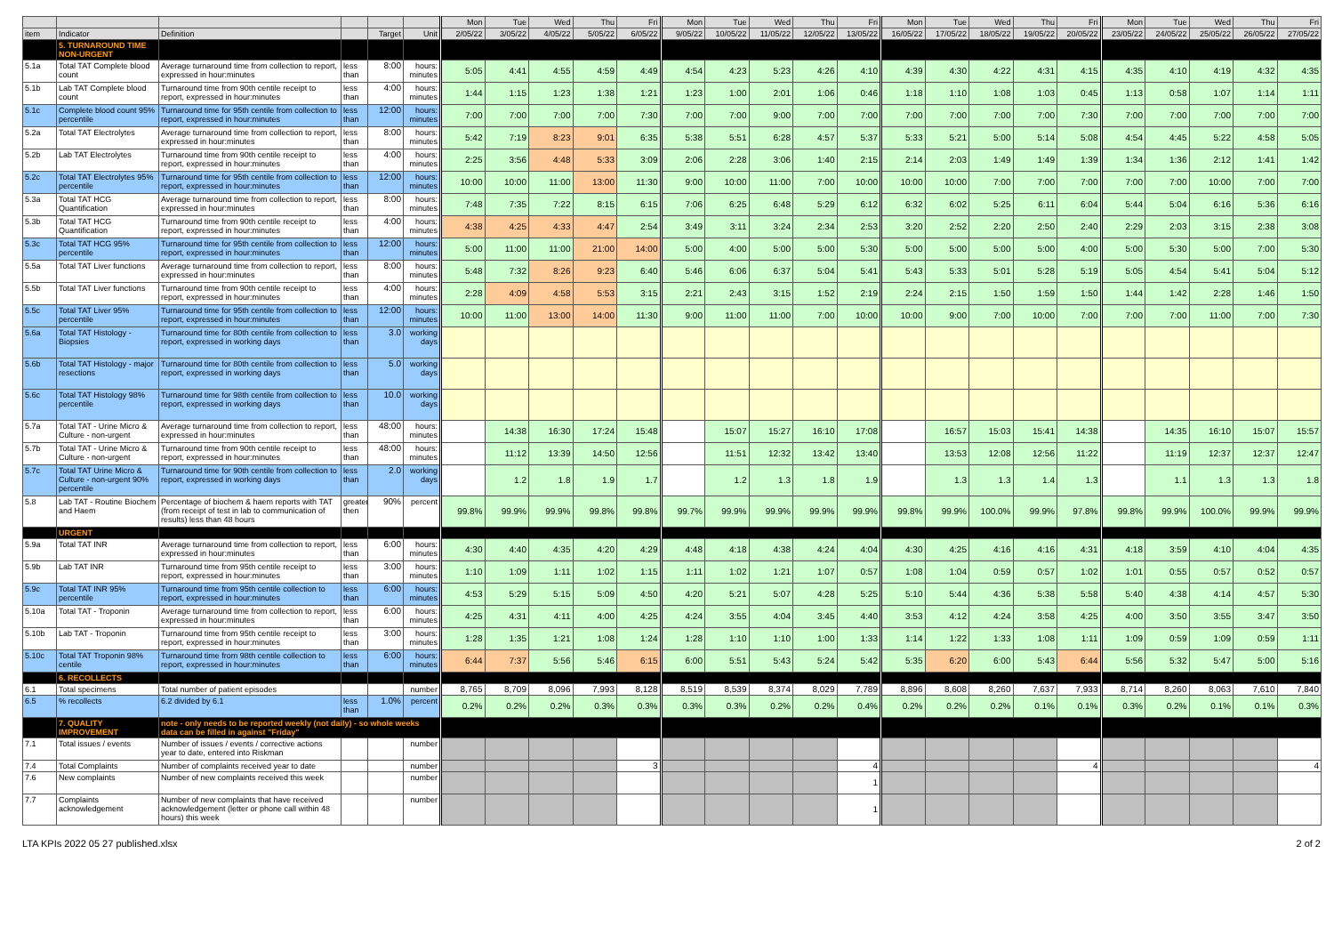| | | | | | | Mon | Tue | Wed | Thu | Fri | Mon | Tue | Wed | Thu | Fri | Mon | Tue | Wed | Thu | Fri | Mon | Tue | Wed | Thu | Fri |
| --- | --- | --- | --- | --- | --- | --- | --- | --- | --- | --- | --- | --- | --- | --- | --- | --- | --- | --- | --- | --- | --- | --- | --- | --- | --- |
| item | Indicator | Definition | | Target | Unit | 2/05/22 | 3/05/22 | 4/05/22 | 5/05/22 | 6/05/22 | 9/05/22 | 10/05/22 | 11/05/22 | 12/05/22 | 13/05/22 | 16/05/22 | 17/05/22 | 18/05/22 | 19/05/22 | 20/05/22 | 23/05/22 | 24/05/22 | 25/05/22 | 26/05/22 | 27/05/22 |
| | 5. TURNAROUND TIME NON-URGENT | | | | | | | | | | | | | | | | | | | | | | | | |
| 5.1a | Total TAT Complete blood count | Average turnaround time from collection to report, expressed in hour:minutes | less than | 8:00 | hours: minutes | 5:05 | 4:41 | 4:55 | 4:59 | 4:49 | 4:54 | 4:23 | 5:23 | 4:26 | 4:10 | 4:39 | 4:30 | 4:22 | 4:31 | 4:15 | 4:35 | 4:10 | 4:19 | 4:32 | 4:35 |
| 5.1b | Lab TAT Complete blood count | Turnaround time from 90th centile receipt to report, expressed in hour:minutes | less than | 4:00 | hours: minutes | 1:44 | 1:15 | 1:23 | 1:38 | 1:21 | 1:23 | 1:00 | 2:01 | 1:06 | 0:46 | 1:18 | 1:10 | 1:08 | 1:03 | 0:45 | 1:13 | 0:58 | 1:07 | 1:14 | 1:11 |
| 5.1c | Complete blood count 95% percentile | Turnaround time for 95th centile from collection to report, expressed in hour:minutes | less than | 12:00 | hours: minutes | 7:00 | 7:00 | 7:00 | 7:00 | 7:30 | 7:00 | 7:00 | 9:00 | 7:00 | 7:00 | 7:00 | 7:00 | 7:00 | 7:00 | 7:30 | 7:00 | 7:00 | 7:00 | 7:00 | 7:00 |
| 5.2a | Total TAT Electrolytes | Average turnaround time from collection to report, expressed in hour:minutes | less than | 8:00 | hours: minutes | 5:42 | 7:19 | 8:23 | 9:01 | 6:35 | 5:38 | 5:51 | 6:28 | 4:57 | 5:37 | 5:33 | 5:21 | 5:00 | 5:14 | 5:08 | 4:54 | 4:45 | 5:22 | 4:58 | 5:05 |
| 5.2b | Lab TAT Electrolytes | Turnaround time from 90th centile receipt to report, expressed in hour:minutes | less than | 4:00 | hours: minutes | 2:25 | 3:56 | 4:48 | 5:33 | 3:09 | 2:06 | 2:28 | 3:06 | 1:40 | 2:15 | 2:14 | 2:03 | 1:49 | 1:49 | 1:39 | 1:34 | 1:36 | 2:12 | 1:41 | 1:42 |
| 5.2c | Total TAT Electrolytes 95% percentile | Turnaround time for 95th centile from collection to report, expressed in hour:minutes | less than | 12:00 | hours: minutes | 10:00 | 10:00 | 11:00 | 13:00 | 11:30 | 9:00 | 10:00 | 11:00 | 7:00 | 10:00 | 10:00 | 10:00 | 7:00 | 7:00 | 7:00 | 7:00 | 7:00 | 10:00 | 7:00 | 7:00 |
| 5.3a | Total TAT HCG Quantification | Average turnaround time from collection to report, expressed in hour:minutes | less than | 8:00 | hours: minutes | 7:48 | 7:35 | 7:22 | 8:15 | 6:15 | 7:06 | 6:25 | 6:48 | 5:29 | 6:12 | 6:32 | 6:02 | 5:25 | 6:11 | 6:04 | 5:44 | 5:04 | 6:16 | 5:36 | 6:16 |
| 5.3b | Total TAT HCG Quantification | Turnaround time from 90th centile receipt to report, expressed in hour:minutes | less than | 4:00 | hours: minutes | 4:38 | 4:25 | 4:33 | 4:47 | 2:54 | 3:49 | 3:11 | 3:24 | 2:34 | 2:53 | 3:20 | 2:52 | 2:20 | 2:50 | 2:40 | 2:29 | 2:03 | 3:15 | 2:38 | 3:08 |
| 5.3c | Total TAT HCG 95% percentile | Turnaround time for 95th centile from collection to report, expressed in hour:minutes | less than | 12:00 | hours: minutes | 5:00 | 11:00 | 11:00 | 21:00 | 14:00 | 5:00 | 4:00 | 5:00 | 5:00 | 5:30 | 5:00 | 5:00 | 5:00 | 5:00 | 4:00 | 5:00 | 5:30 | 5:00 | 7:00 | 5:30 |
| 5.5a | Total TAT Liver functions | Average turnaround time from collection to report, expressed in hour:minutes | less than | 8:00 | hours: minutes | 5:48 | 7:32 | 8:26 | 9:23 | 6:40 | 5:46 | 6:06 | 6:37 | 5:04 | 5:41 | 5:43 | 5:33 | 5:01 | 5:28 | 5:19 | 5:05 | 4:54 | 5:41 | 5:04 | 5:12 |
| 5.5b | Total TAT Liver functions | Turnaround time from 90th centile receipt to report, expressed in hour:minutes | less than | 4:00 | hours: minutes | 2:28 | 4:09 | 4:58 | 5:53 | 3:15 | 2:21 | 2:43 | 3:15 | 1:52 | 2:19 | 2:24 | 2:15 | 1:50 | 1:59 | 1:50 | 1:44 | 1:42 | 2:28 | 1:46 | 1:50 |
| 5.5c | Total TAT Liver 95% percentile | Turnaround time for 95th centile from collection to report, expressed in hour:minutes | less than | 12:00 | hours: minutes | 10:00 | 11:00 | 13:00 | 14:00 | 11:30 | 9:00 | 11:00 | 11:00 | 7:00 | 10:00 | 10:00 | 9:00 | 7:00 | 10:00 | 7:00 | 7:00 | 7:00 | 11:00 | 7:00 | 7:30 |
| 5.6a | Total TAT Histology - Biopsies | Turnaround time for 80th centile from collection to report, expressed in working days | less than | 3.0 | working days | | | | | | | | | | | | | | | | | | | | |
| 5.6b | Total TAT Histology - major resections | Turnaround time for 80th centile from collection to report, expressed in working days | less than | 5.0 | working days | | | | | | | | | | | | | | | | | | | | |
| 5.6c | Total TAT Histology 98% percentile | Turnaround time for 98th centile from collection to report, expressed in working days | less than | 10.0 | working days | | | | | | | | | | | | | | | | | | | | |
| 5.7a | Total TAT - Urine Micro & Culture - non-urgent | Average turnaround time from collection to report, expressed in hour:minutes | less than | 48:00 | hours: minutes | | 14:38 | 16:30 | 17:24 | 15:48 | | 15:07 | 15:27 | 16:10 | 17:08 | | 16:57 | 15:03 | 15:41 | 14:38 | | 14:35 | 16:10 | 15:07 | 15:57 |
| 5.7b | Total TAT - Urine Micro & Culture - non-urgent | Turnaround time from 90th centile receipt to report, expressed in hour:minutes | less than | 48:00 | hours: minutes | | 11:12 | 13:39 | 14:50 | 12:56 | | 11:51 | 12:32 | 13:42 | 13:40 | | 13:53 | 12:08 | 12:56 | 11:22 | | 11:19 | 12:37 | 12:37 | 12:47 |
| 5.7c | Total TAT Urine Micro & Culture - non-urgent 90% percentile | Turnaround time for 90th centile from collection to report, expressed in working days | less than | 2.0 | working days | | 1.2 | 1.8 | 1.9 | 1.7 | | 1.2 | 1.3 | 1.8 | 1.9 | | 1.3 | 1.3 | 1.4 | 1.3 | | 1.1 | 1.3 | 1.3 | 1.8 |
| 5.8 | Lab TAT - Routine Biochem and Haem | Percentage of biochem & haem reports with TAT (from receipt of test in lab to communication of results) less than 48 hours | greater then | 90% | percent | 99.8% | 99.9% | 99.9% | 99.8% | 99.8% | 99.7% | 99.9% | 99.9% | 99.9% | 99.9% | 99.8% | 99.9% | 100.0% | 99.9% | 97.8% | 99.8% | 99.9% | 100.0% | 99.9% | 99.9% |
| | URGENT | | | | | | | | | | | | | | | | | | | | | | | | |
| 5.9a | Total TAT INR | Average turnaround time from collection to report, expressed in hour:minutes | less than | 6:00 | hours: minutes | 4:30 | 4:40 | 4:35 | 4:20 | 4:29 | 4:48 | 4:18 | 4:38 | 4:24 | 4:04 | 4:30 | 4:25 | 4:16 | 4:16 | 4:31 | 4:18 | 3:59 | 4:10 | 4:04 | 4:35 |
| 5.9b | Lab TAT INR | Turnaround time from 95th centile receipt to report, expressed in hour:minutes | less than | 3:00 | hours: minutes | 1:10 | 1:09 | 1:11 | 1:02 | 1:15 | 1:11 | 1:02 | 1:21 | 1:07 | 0:57 | 1:08 | 1:04 | 0:59 | 0:57 | 1:02 | 1:01 | 0:55 | 0:57 | 0:52 | 0:57 |
| 5.9c | Total TAT INR 95% percentile | Turnaround time from 95th centile collection to report, expressed in hour:minutes | less than | 6:00 | hours: minutes | 4:53 | 5:29 | 5:15 | 5:09 | 4:50 | 4:20 | 5:21 | 5:07 | 4:28 | 5:25 | 5:10 | 5:44 | 4:36 | 5:38 | 5:58 | 5:40 | 4:38 | 4:14 | 4:57 | 5:30 |
| 5.10a | Total TAT - Troponin | Average turnaround time from collection to report, expressed in hour:minutes | less than | 6:00 | hours: minutes | 4:25 | 4:31 | 4:11 | 4:00 | 4:25 | 4:24 | 3:55 | 4:04 | 3:45 | 4:40 | 3:53 | 4:12 | 4:24 | 3:58 | 4:25 | 4:00 | 3:50 | 3:55 | 3:47 | 3:50 |
| 5.10b | Lab TAT - Troponin | Turnaround time from 95th centile receipt to report, expressed in hour:minutes | less than | 3:00 | hours: minutes | 1:28 | 1:35 | 1:21 | 1:08 | 1:24 | 1:28 | 1:10 | 1:10 | 1:00 | 1:33 | 1:14 | 1:22 | 1:33 | 1:08 | 1:11 | 1:09 | 0:59 | 1:09 | 0:59 | 1:11 |
| 5.10c | Total TAT Troponin 98% centile | Turnaround time from 98th centile collection to report, expressed in hour:minutes | less than | 6:00 | hours: minutes | 6:44 | 7:37 | 5:56 | 5:46 | 6:15 | 6:00 | 5:51 | 5:43 | 5:24 | 5:42 | 5:35 | 6:20 | 6:00 | 5:43 | 6:44 | 5:56 | 5:32 | 5:47 | 5:00 | 5:16 |
| | 6. RECOLLECTS | | | | | | | | | | | | | | | | | | | | | | | | |
| 6.1 | Total specimens | Total number of patient episodes | | | number | 8,765 | 8,709 | 8,096 | 7,993 | 8,128 | 8,519 | 8,539 | 8,374 | 8,029 | 7,789 | 8,896 | 8,608 | 8,260 | 7,637 | 7,933 | 8,714 | 8,260 | 8,063 | 7,610 | 7,840 |
| 6.5 | % recollects | 6.2 divided by 6.1 | less than | 1.0% | percent | 0.2% | 0.2% | 0.2% | 0.3% | 0.3% | 0.3% | 0.3% | 0.2% | 0.2% | 0.4% | 0.2% | 0.2% | 0.2% | 0.1% | 0.1% | 0.3% | 0.2% | 0.1% | 0.1% | 0.3% |
| | 7. QUALITY IMPROVEMENT | note - only needs to be reported weekly (not daily) - so whole weeks data can be filled in against "Friday" | | | | | | | | | | | | | | | | | | | | | | | |
| 7.1 | Total issues / events | Number of issues / events / corrective actions year to date, entered into Riskman | | | number | | | | | | | | | | | | | | | | | | | | |
| 7.4 | Total Complaints | Number of complaints received year to date | | | number | | | | | 3 | | | | | 4 | | | | | 4 | | | | | 4 |
| 7.6 | New complaints | Number of new complaints received this week | | | number | | | | | | | | | | 1 | | | | | | | | | | |
| 7.7 | Complaints acknowledgement | Number of new complaints that have received acknowledgement (letter or phone call within 48 hours) this week | | | number | | | | | | | | | | 1 | | | | | | | | | | |
LTA KPIs 2022 05 27 published.xlsx 2 of 2